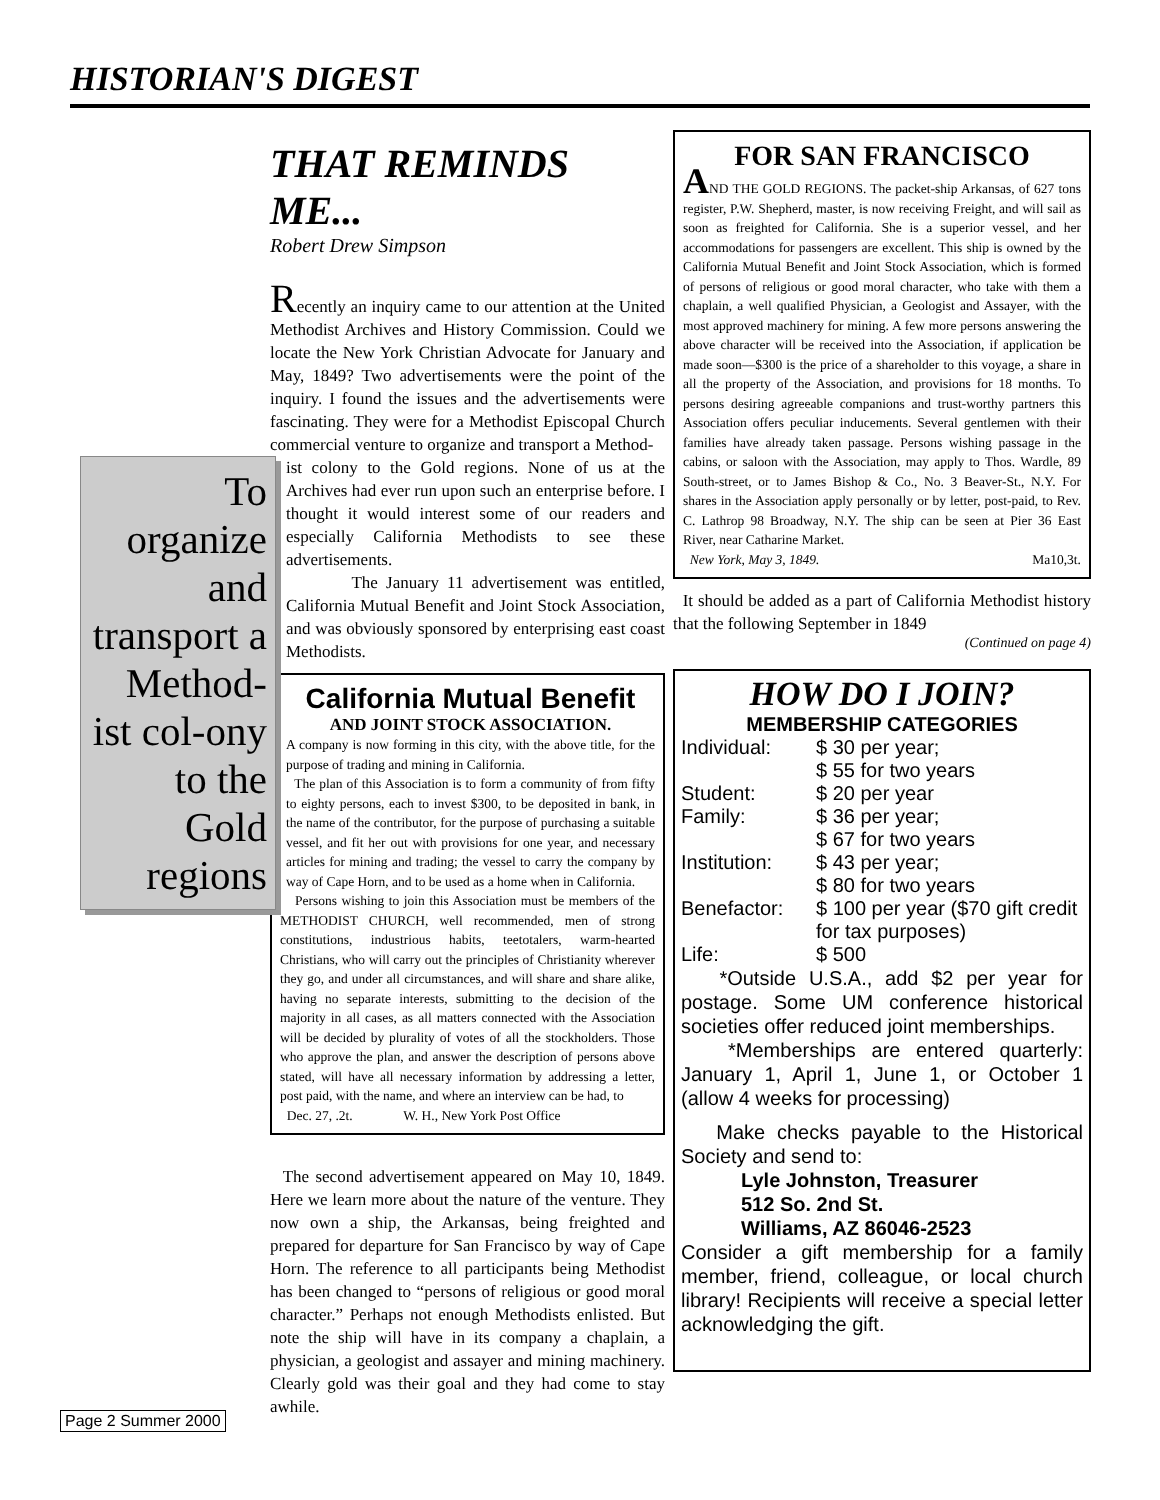HISTORIAN'S DIGEST
THAT REMINDS ME...
Robert Drew Simpson
Recently an inquiry came to our attention at the United Methodist Archives and History Commission. Could we locate the New York Christian Advocate for January and May, 1849? Two advertisements were the point of the inquiry. I found the issues and the advertisements were fascinating. They were for a Methodist Episcopal Church commercial venture to organize and transport a Method-
To organize and transport a Method-ist col-ony to the Gold regions
ist colony to the Gold regions. None of us at the Archives had ever run upon such an enterprise before. I thought it would interest some of our readers and especially California Methodists to see these advertisements.
The January 11 advertisement was entitled, California Mutual Benefit and Joint Stock Association, and was obviously sponsored by enterprising east coast Methodists.
California Mutual Benefit
AND JOINT STOCK ASSOCIATION.
A company is now forming in this city, with the above title, for the purpose of trading and mining in California.
The plan of this Association is to form a community of from fifty to eighty persons, each to invest $300, to be deposited in bank, in the name of the contributor, for the purpose of purchasing a suitable vessel, and fit her out with provisions for one year, and necessary articles for mining and trading; the vessel to carry the company by way of Cape Horn, and to be used as a home when in California.
Persons wishing to join this Association must be members of the METHODIST CHURCH, well recommended, men of strong constitutions, industrious habits, teetotalers, warm-hearted Christians, who will carry out the principles of Christianity wherever they go, and under all circumstances, and will share and share alike, having no separate interests, submitting to the decision of the majority in all cases, as all matters connected with the Association will be decided by plurality of votes of all the stockholders. Those who approve the plan, and answer the description of persons above stated, will have all necessary information by addressing a letter, post paid, with the name, and where an interview can be had, to
Dec. 27, .2t. W. H., New York Post Office
The second advertisement appeared on May 10, 1849. Here we learn more about the nature of the venture. They now own a ship, the Arkansas, being freighted and prepared for departure for San Francisco by way of Cape Horn. The reference to all participants being Methodist has been changed to “persons of religious or good moral character.” Perhaps not enough Methodists enlisted. But note the ship will have in its company a chaplain, a physician, a geologist and assayer and mining machinery. Clearly gold was their goal and they had come to stay awhile.
FOR SAN FRANCISCO
AND THE GOLD REGIONS. The packet-ship Arkansas, of 627 tons register, P.W. Shepherd, master, is now receiving Freight, and will sail as soon as freighted for California. She is a superior vessel, and her accommodations for passengers are excellent. This ship is owned by the California Mutual Benefit and Joint Stock Association, which is formed of persons of religious or good moral character, who take with them a chaplain, a well qualified Physician, a Geologist and Assayer, with the most approved machinery for mining. A few more persons answering the above character will be received into the Association, if application be made soon—$300 is the price of a shareholder to this voyage, a share in all the property of the Association, and provisions for 18 months. To persons desiring agreeable companions and trust-worthy partners this Association offers peculiar inducements. Several gentlemen with their families have already taken passage. Persons wishing passage in the cabins, or saloon with the Association, may apply to Thos. Wardle, 89 South-street, or to James Bishop & Co., No. 3 Beaver-St., N.Y. For shares in the Association apply personally or by letter, post-paid, to Rev. C. Lathrop 98 Broadway, N.Y. The ship can be seen at Pier 36 East River, near Catharine Market.
New York, May 3, 1849. Ma10,3t.
It should be added as a part of California Methodist history that the following September in 1849
(Continued on page 4)
HOW DO I JOIN?
MEMBERSHIP CATEGORIES
| Individual: | $ 30 per year; $ 55 for two years |
| Student: | $ 20 per year |
| Family: | $ 36 per year; $ 67 for two years |
| Institution: | $ 43 per year; $ 80 for two years |
| Benefactor: | $ 100 per year ($70 gift credit for tax purposes) |
| Life: | $ 500 |
*Outside U.S.A., add $2 per year for postage. Some UM conference historical societies offer reduced joint memberships.
*Memberships are entered quarterly: January 1, April 1, June 1, or October 1 (allow 4 weeks for processing)
Make checks payable to the Historical Society and send to:
Lyle Johnston, Treasurer
512 So. 2nd St.
Williams, AZ 86046-2523
Consider a gift membership for a family member, friend, colleague, or local church library! Recipients will receive a special letter acknowledging the gift.
Page 2 Summer 2000